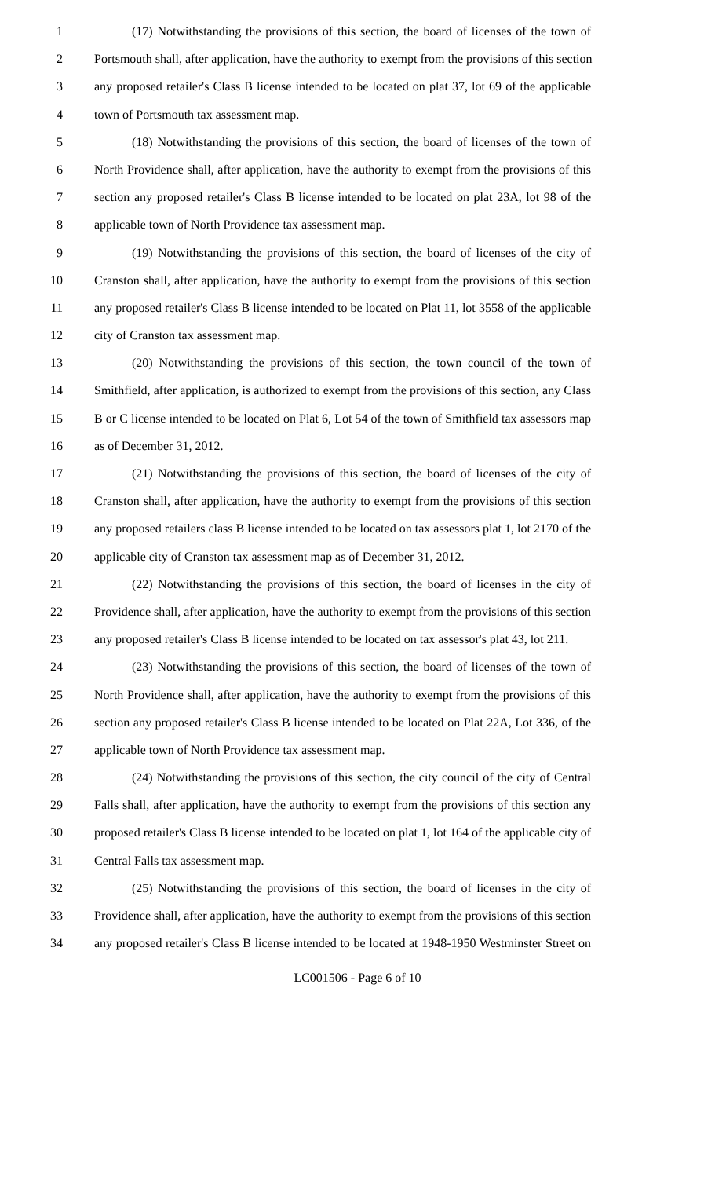1 (17) Notwithstanding the provisions of this section, the board of licenses of the town of
2 Portsmouth shall, after application, have the authority to exempt from the provisions of this section
3 any proposed retailer's Class B license intended to be located on plat 37, lot 69 of the applicable
4 town of Portsmouth tax assessment map.
5 (18) Notwithstanding the provisions of this section, the board of licenses of the town of
6 North Providence shall, after application, have the authority to exempt from the provisions of this
7 section any proposed retailer's Class B license intended to be located on plat 23A, lot 98 of the
8 applicable town of North Providence tax assessment map.
9 (19) Notwithstanding the provisions of this section, the board of licenses of the city of
10 Cranston shall, after application, have the authority to exempt from the provisions of this section
11 any proposed retailer's Class B license intended to be located on Plat 11, lot 3558 of the applicable
12 city of Cranston tax assessment map.
13 (20) Notwithstanding the provisions of this section, the town council of the town of
14 Smithfield, after application, is authorized to exempt from the provisions of this section, any Class
15 B or C license intended to be located on Plat 6, Lot 54 of the town of Smithfield tax assessors map
16 as of December 31, 2012.
17 (21) Notwithstanding the provisions of this section, the board of licenses of the city of
18 Cranston shall, after application, have the authority to exempt from the provisions of this section
19 any proposed retailers class B license intended to be located on tax assessors plat 1, lot 2170 of the
20 applicable city of Cranston tax assessment map as of December 31, 2012.
21 (22) Notwithstanding the provisions of this section, the board of licenses in the city of
22 Providence shall, after application, have the authority to exempt from the provisions of this section
23 any proposed retailer's Class B license intended to be located on tax assessor's plat 43, lot 211.
24 (23) Notwithstanding the provisions of this section, the board of licenses of the town of
25 North Providence shall, after application, have the authority to exempt from the provisions of this
26 section any proposed retailer's Class B license intended to be located on Plat 22A, Lot 336, of the
27 applicable town of North Providence tax assessment map.
28 (24) Notwithstanding the provisions of this section, the city council of the city of Central
29 Falls shall, after application, have the authority to exempt from the provisions of this section any
30 proposed retailer's Class B license intended to be located on plat 1, lot 164 of the applicable city of
31 Central Falls tax assessment map.
32 (25) Notwithstanding the provisions of this section, the board of licenses in the city of
33 Providence shall, after application, have the authority to exempt from the provisions of this section
34 any proposed retailer's Class B license intended to be located at 1948-1950 Westminster Street on
LC001506 - Page 6 of 10